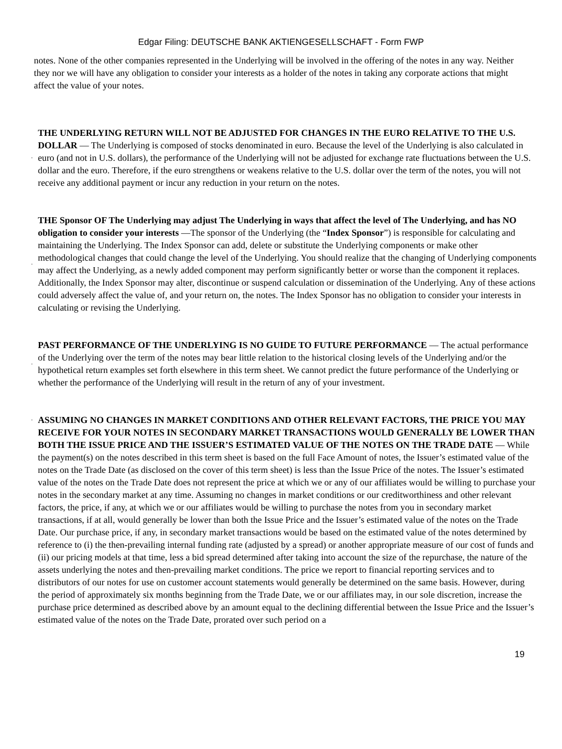Edgar Filing: DEUTSCHE BANK AKTIENGESELLSCHAFT - Form FWP
notes. None of the other companies represented in the Underlying will be involved in the offering of the notes in any way. Neither they nor we will have any obligation to consider your interests as a holder of the notes in taking any corporate actions that might affect the value of your notes.
·
THE UNDERLYING RETURN WILL NOT BE ADJUSTED FOR CHANGES IN THE EURO RELATIVE TO THE U.S. DOLLAR — The Underlying is composed of stocks denominated in euro. Because the level of the Underlying is also calculated in euro (and not in U.S. dollars), the performance of the Underlying will not be adjusted for exchange rate fluctuations between the U.S. dollar and the euro. Therefore, if the euro strengthens or weakens relative to the U.S. dollar over the term of the notes, you will not receive any additional payment or incur any reduction in your return on the notes.
·
THE Sponsor OF The Underlying may adjust The Underlying in ways that affect the level of The Underlying, and has NO obligation to consider your interests —The sponsor of the Underlying (the “Index Sponsor”) is responsible for calculating and maintaining the Underlying. The Index Sponsor can add, delete or substitute the Underlying components or make other methodological changes that could change the level of the Underlying. You should realize that the changing of Underlying components may affect the Underlying, as a newly added component may perform significantly better or worse than the component it replaces. Additionally, the Index Sponsor may alter, discontinue or suspend calculation or dissemination of the Underlying. Any of these actions could adversely affect the value of, and your return on, the notes. The Index Sponsor has no obligation to consider your interests in calculating or revising the Underlying.
·
PAST PERFORMANCE OF THE UNDERLYING IS NO GUIDE TO FUTURE PERFORMANCE — The actual performance of the Underlying over the term of the notes may bear little relation to the historical closing levels of the Underlying and/or the hypothetical return examples set forth elsewhere in this term sheet. We cannot predict the future performance of the Underlying or whether the performance of the Underlying will result in the return of any of your investment.
·
ASSUMING NO CHANGES IN MARKET CONDITIONS AND OTHER RELEVANT FACTORS, THE PRICE YOU MAY RECEIVE FOR YOUR NOTES IN SECONDARY MARKET TRANSACTIONS WOULD GENERALLY BE LOWER THAN BOTH THE ISSUE PRICE AND THE ISSUER’S ESTIMATED VALUE OF THE NOTES ON THE TRADE DATE — While the payment(s) on the notes described in this term sheet is based on the full Face Amount of notes, the Issuer’s estimated value of the notes on the Trade Date (as disclosed on the cover of this term sheet) is less than the Issue Price of the notes. The Issuer’s estimated value of the notes on the Trade Date does not represent the price at which we or any of our affiliates would be willing to purchase your notes in the secondary market at any time. Assuming no changes in market conditions or our creditworthiness and other relevant factors, the price, if any, at which we or our affiliates would be willing to purchase the notes from you in secondary market transactions, if at all, would generally be lower than both the Issue Price and the Issuer’s estimated value of the notes on the Trade Date. Our purchase price, if any, in secondary market transactions would be based on the estimated value of the notes determined by reference to (i) the then-prevailing internal funding rate (adjusted by a spread) or another appropriate measure of our cost of funds and (ii) our pricing models at that time, less a bid spread determined after taking into account the size of the repurchase, the nature of the assets underlying the notes and then-prevailing market conditions. The price we report to financial reporting services and to distributors of our notes for use on customer account statements would generally be determined on the same basis. However, during the period of approximately six months beginning from the Trade Date, we or our affiliates may, in our sole discretion, increase the purchase price determined as described above by an amount equal to the declining differential between the Issue Price and the Issuer’s estimated value of the notes on the Trade Date, prorated over such period on a
19